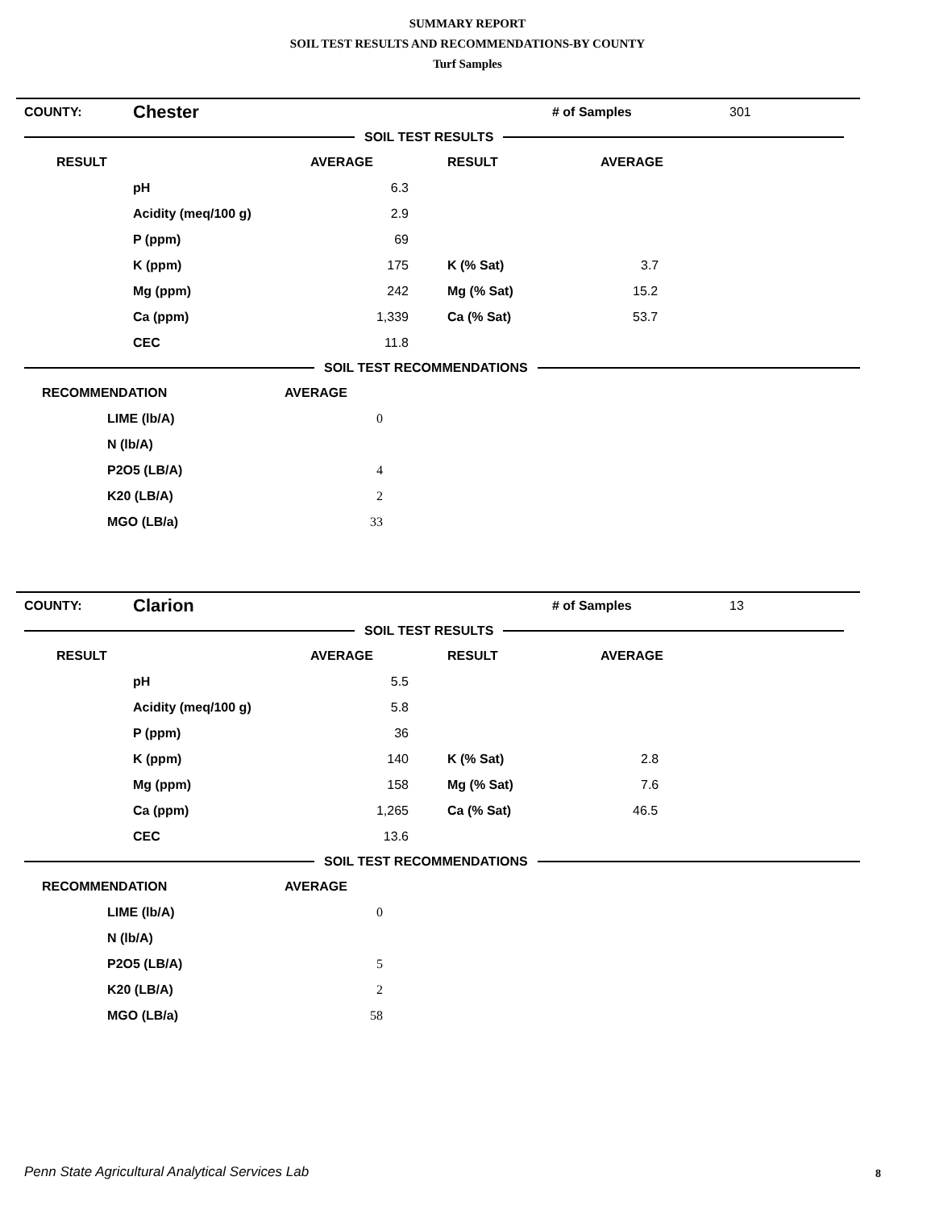SUMMARY REPORT
SOIL TEST RESULTS AND RECOMMENDATIONS-BY COUNTY
Turf Samples
| COUNTY: | Chester | # of Samples | 301 |
SOIL TEST RESULTS
| RESULT | | AVERAGE | RESULT | AVERAGE |
| | pH | 6.3 | | |
| | Acidity (meq/100 g) | 2.9 | | |
| | P (ppm) | 69 | | |
| | K (ppm) | 175 | K (% Sat) | 3.7 |
| | Mg (ppm) | 242 | Mg (% Sat) | 15.2 |
| | Ca (ppm) | 1,339 | Ca (% Sat) | 53.7 |
| | CEC | 11.8 | | |
SOIL TEST RECOMMENDATIONS
| RECOMMENDATION | | AVERAGE | |
| | LIME (lb/A) | 0 | |
| | N (lb/A) | | |
| | P2O5 (LB/A) | 4 | |
| | K20 (LB/A) | 2 | |
| | MGO (LB/a) | 33 | |
| COUNTY: | Clarion | # of Samples | 13 |
SOIL TEST RESULTS
| RESULT | | AVERAGE | RESULT | AVERAGE |
| | pH | 5.5 | | |
| | Acidity (meq/100 g) | 5.8 | | |
| | P (ppm) | 36 | | |
| | K (ppm) | 140 | K (% Sat) | 2.8 |
| | Mg (ppm) | 158 | Mg (% Sat) | 7.6 |
| | Ca (ppm) | 1,265 | Ca (% Sat) | 46.5 |
| | CEC | 13.6 | | |
SOIL TEST RECOMMENDATIONS
| RECOMMENDATION | | AVERAGE | |
| | LIME (lb/A) | 0 | |
| | N (lb/A) | | |
| | P2O5 (LB/A) | 5 | |
| | K20 (LB/A) | 2 | |
| | MGO (LB/a) | 58 | |
Penn State Agricultural Analytical Services Lab
8